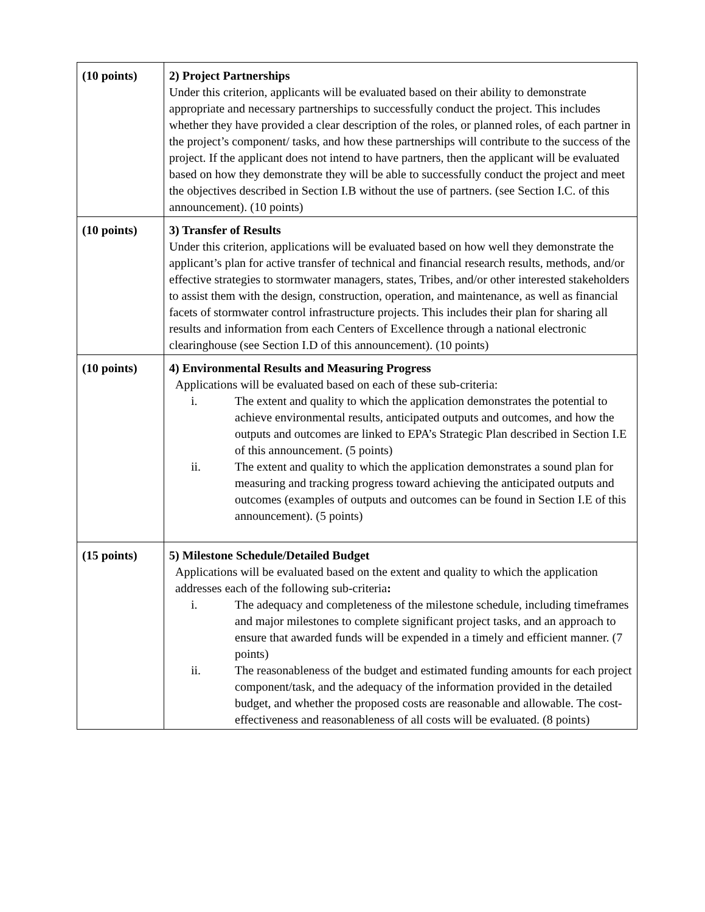| (10 points) | 2) Project Partnerships Under this criterion, applicants will be evaluated based on their ability to demonstrate appropriate and necessary partnerships to successfully conduct the project. This includes whether they have provided a clear description of the roles, or planned roles, of each partner in the project’s component/ tasks, and how these partnerships will contribute to the success of the project. If the applicant does not intend to have partners, then the applicant will be evaluated based on how they demonstrate they will be able to successfully conduct the project and meet the objectives described in Section I.B without the use of partners. (see Section I.C. of this announcement). (10 points) |
| (10 points) | 3) Transfer of Results Under this criterion, applications will be evaluated based on how well they demonstrate the applicant’s plan for active transfer of technical and financial research results, methods, and/or effective strategies to stormwater managers, states, Tribes, and/or other interested stakeholders to assist them with the design, construction, operation, and maintenance, as well as financial facets of stormwater control infrastructure projects. This includes their plan for sharing all results and information from each Centers of Excellence through a national electronic clearinghouse (see Section I.D of this announcement). (10 points) |
| (10 points) | 4) Environmental Results and Measuring Progress Applications will be evaluated based on each of these sub-criteria: i. The extent and quality to which the application demonstrates the potential to achieve environmental results, anticipated outputs and outcomes, and how the outputs and outcomes are linked to EPA’s Strategic Plan described in Section I.E of this announcement. (5 points) ii. The extent and quality to which the application demonstrates a sound plan for measuring and tracking progress toward achieving the anticipated outputs and outcomes (examples of outputs and outcomes can be found in Section I.E of this announcement). (5 points) |
| (15 points) | 5) Milestone Schedule/Detailed Budget Applications will be evaluated based on the extent and quality to which the application addresses each of the following sub-criteria : i. The adequacy and completeness of the milestone schedule, including timeframes and major milestones to complete significant project tasks, and an approach to ensure that awarded funds will be expended in a timely and efficient manner. (7 points) ii. The reasonableness of the budget and estimated funding amounts for each project component/task, and the adequacy of the information provided in the detailed budget, and whether the proposed costs are reasonable and allowable. The cost-effectiveness and reasonableness of all costs will be evaluated. (8 points) |